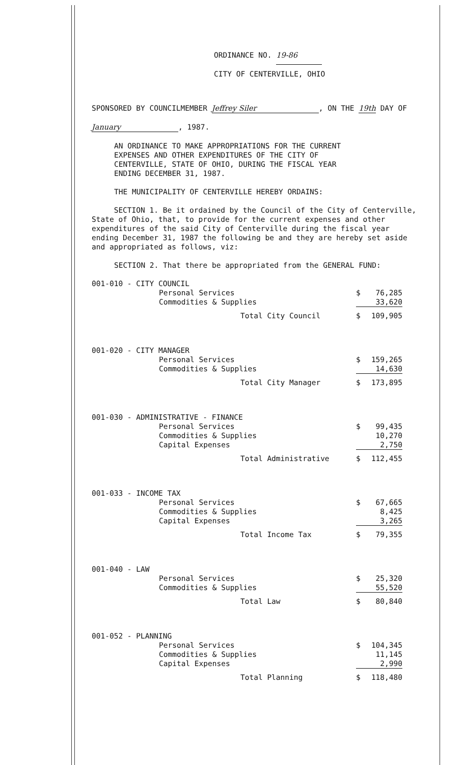ORDINANCE NO. 19-86
CITY OF CENTERVILLE, OHIO
SPONSORED BY COUNCILMEMBER Jeffrey Siler, ON THE 19th DAY OF
January, 1987.
AN ORDINANCE TO MAKE APPROPRIATIONS FOR THE CURRENT
EXPENSES AND OTHER EXPENDITURES OF THE CITY OF
CENTERVILLE, STATE OF OHIO, DURING THE FISCAL YEAR
ENDING DECEMBER 31, 1987.
THE MUNICIPALITY OF CENTERVILLE HEREBY ORDAINS:
SECTION 1. Be it ordained by the Council of the City of Centerville, State of Ohio, that, to provide for the current expenses and other expenditures of the said City of Centerville during the fiscal year ending December 31, 1987 the following be and they are hereby set aside and appropriated as follows, viz:
SECTION 2. That there be appropriated from the GENERAL FUND:
| 001-010 - CITY COUNCIL | | | |
| | Personal Services | $ | 76,285 |
| | Commodities & Supplies | | 33,620 |
| | Total City Council | $ | 109,905 |
| 001-020 - CITY MANAGER | | | |
| | Personal Services | $ | 159,265 |
| | Commodities & Supplies | | 14,630 |
| | Total City Manager | $ | 173,895 |
| 001-030 - ADMINISTRATIVE - FINANCE | | | |
| | Personal Services | $ | 99,435 |
| | Commodities & Supplies | | 10,270 |
| | Capital Expenses | | 2,750 |
| | Total Administrative | $ | 112,455 |
| 001-033 - INCOME TAX | | | |
| | Personal Services | $ | 67,665 |
| | Commodities & Supplies | | 8,425 |
| | Capital Expenses | | 3,265 |
| | Total Income Tax | $ | 79,355 |
| 001-040 - LAW | | | |
| | Personal Services | $ | 25,320 |
| | Commodities & Supplies | | 55,520 |
| | Total Law | $ | 80,840 |
| 001-052 - PLANNING | | | |
| | Personal Services | $ | 104,345 |
| | Commodities & Supplies | | 11,145 |
| | Capital Expenses | | 2,990 |
| | Total Planning | $ | 118,480 |